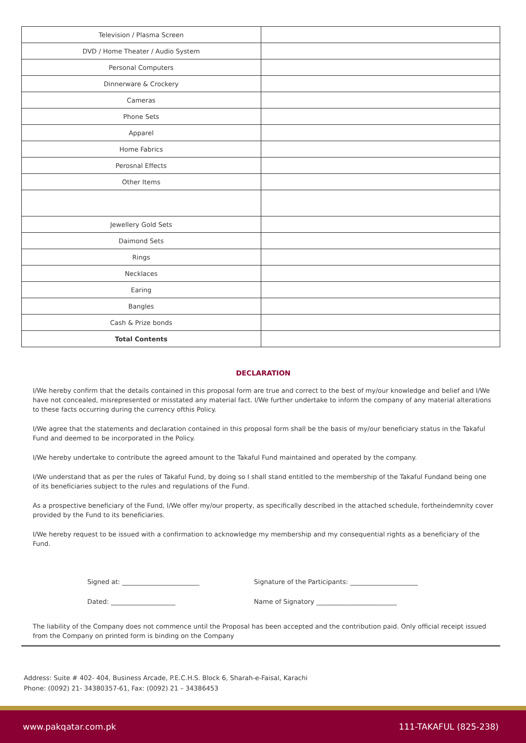| Television / Plasma Screen | |
| DVD / Home Theater / Audio System | |
| Personal Computers | |
| Dinnerware & Crockery | |
| Cameras | |
| Phone Sets | |
| Apparel | |
| Home Fabrics | |
| Perosnal Effects | |
| Other Items | |
| Jewellery Gold Sets | |
| Daimond Sets | |
| Rings | |
| Necklaces | |
| Earing | |
| Bangles | |
| Cash & Prize bonds | |
| Total Contents | |
DECLARATION
I/We hereby confirm that the details contained in this proposal form are true and correct to the best of my/our knowledge and belief and I/We have not concealed, misrepresented or misstated any material fact. I/We further undertake to inform the company of any material alterations to these facts occurring during the currency ofthis Policy.
I/We agree that the statements and declaration contained in this proposal form shall be the basis of my/our beneficiary status in the Takaful Fund and deemed to be incorporated in the Policy.
I/We hereby undertake to contribute the agreed amount to the Takaful Fund maintained and operated by the company.
I/We understand that as per the rules of Takaful Fund, by doing so I shall stand entitled to the membership of the Takaful Fundand being one of its beneficiaries subject to the rules and regulations of the Fund.
As a prospective beneficiary of the Fund, I/We offer my/our property, as specifically described in the attached schedule, fortheindemnity cover provided by the Fund to its beneficiaries.
I/We hereby request to be issued with a confirmation to acknowledge my membership and my consequential rights as a beneficiary of the Fund.
Signed at: ________________________
Dated: ____________________
Signature of the Participants: _____________________
Name of Signatory _________________________
The liability of the Company does not commence until the Proposal has been accepted and the contribution paid. Only official receipt issued from the Company on printed form is binding on the Company
Address: Suite # 402- 404, Business Arcade, P.E.C.H.S. Block 6, Sharah-e-Faisal, Karachi
Phone: (0092) 21- 34380357-61, Fax: (0092) 21 – 34386453
www.pakqatar.com.pk 111-TAKAFUL (825-238)